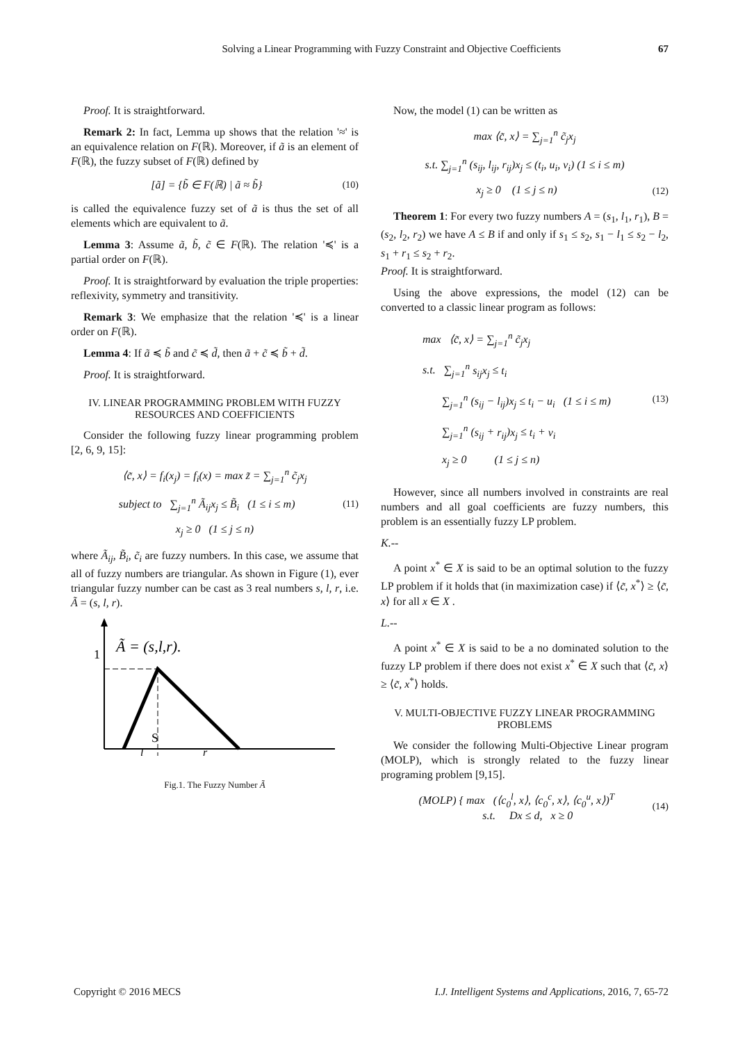Solving a Linear Programming with Fuzzy Constraint and Objective Coefficients 67
Proof. It is straightforward.
Remark 2: In fact, Lemma up shows that the relation '≈' is an equivalence relation on F(ℝ). Moreover, if ã is an element of F(ℝ), the fuzzy subset of F(ℝ) defined by
[ã] = {b̃ ∈ F(ℝ) | ã ≈ b̃} (10)
is called the equivalence fuzzy set of ã is thus the set of all elements which are equivalent to ã.
Lemma 3: Assume ã, b̃, c̃ ∈ F(ℝ). The relation '≼' is a partial order on F(ℝ).
Proof. It is straightforward by evaluation the triple properties: reflexivity, symmetry and transitivity.
Remark 3: We emphasize that the relation '≼' is a linear order on F(ℝ).
Lemma 4: If ã ≼ b̃ and c̃ ≼ d̃, then ã + c̃ ≼ b̃ + d̃.
Proof. It is straightforward.
IV. LINEAR PROGRAMMING PROBLEM WITH FUZZY RESOURCES AND COEFFICIENTS
Consider the following fuzzy linear programming problem [2, 6, 9, 15]:
⟨c̃, x⟩ = f<sub>i</sub>(x<sub>j</sub>) = f<sub>i</sub>(x) = max z̃ = ∑<sub>j=1</sub><sup>n</sup> c̃<sub>j</sub>x<sub>j</sub>
subject to ∑<sub>j=1</sub><sup>n</sup> Ã<sub>ij</sub>x<sub>j</sub> ≤ B̃<sub>i</sub> (1 ≤ i ≤ m) (11)
x<sub>j</sub> ≥ 0 (1 ≤ j ≤ n)
where Ã<sub>ij</sub>, B̃<sub>i</sub>, c̃<sub>i</sub> are fuzzy numbers. In this case, we assume that all of fuzzy numbers are triangular. As shown in Figure (1), ever triangular fuzzy number can be cast as 3 real numbers s, l, r, i.e. Ã = (s, l, r).
1
Ã = (s,l,r).
S
l
r
Fig.1. The Fuzzy Number Ã
Now, the model (1) can be written as
max ⟨c̃, x⟩ = ∑<sub>j=1</sub><sup>n</sup> c̃<sub>j</sub>x<sub>j</sub>
s.t. ∑<sub>j=1</sub><sup>n</sup> (s<sub>ij</sub>, l<sub>ij</sub>, r<sub>ij</sub>)x<sub>j</sub> ≤ (t<sub>i</sub>, u<sub>i</sub>, v<sub>i</sub>) (1 ≤ i ≤ m)
x<sub>j</sub> ≥ 0 (1 ≤ j ≤ n) (12)
Theorem 1: For every two fuzzy numbers A = (s<sub>1</sub>, l<sub>1</sub>, r<sub>1</sub>), B = (s<sub>2</sub>, l<sub>2</sub>, r<sub>2</sub>) we have A ≤ B if and only if s<sub>1</sub> ≤ s<sub>2</sub>, s<sub>1</sub> − l<sub>1</sub> ≤ s<sub>2</sub> − l<sub>2</sub>, s<sub>1</sub> + r<sub>1</sub> ≤ s<sub>2</sub> + r<sub>2</sub>.
Proof. It is straightforward.
Using the above expressions, the model (12) can be converted to a classic linear program as follows:
max ⟨c̃, x⟩ = ∑<sub>j=1</sub><sup>n</sup> c̃<sub>j</sub>x<sub>j</sub>
s.t. ∑<sub>j=1</sub><sup>n</sup> s<sub>ij</sub>x<sub>j</sub> ≤ t<sub>i</sub>
∑<sub>j=1</sub><sup>n</sup> (s<sub>ij</sub> − l<sub>ij</sub>)x<sub>j</sub> ≤ t<sub>i</sub> − u<sub>i</sub> (1 ≤ i ≤ m)
∑<sub>j=1</sub><sup>n</sup> (s<sub>ij</sub> + r<sub>ij</sub>)x<sub>j</sub> ≤ t<sub>i</sub> + v<sub>i</sub>
x<sub>j</sub> ≥ 0 (1 ≤ j ≤ n) (13)
However, since all numbers involved in constraints are real numbers and all goal coefficients are fuzzy numbers, this problem is an essentially fuzzy LP problem.
K.--
A point x<sup>*</sup> ∈ X is said to be an optimal solution to the fuzzy LP problem if it holds that (in maximization case) if ⟨c̃, x<sup>*</sup>⟩ ≥ ⟨c̃, x⟩ for all x ∈ X .
L.--
A point x<sup>*</sup> ∈ X is said to be a no dominated solution to the fuzzy LP problem if there does not exist x<sup>*</sup> ∈ X such that ⟨c̃, x⟩ ≥ ⟨c̃, x<sup>*</sup>⟩ holds.
V. MULTI-OBJECTIVE FUZZY LINEAR PROGRAMMING PROBLEMS
We consider the following Multi-Objective Linear program (MOLP), which is strongly related to the fuzzy linear programing problem [9,15].
(MOLP) { max (⟨c<sub>0</sub><sup>l</sup>, x⟩, ⟨c<sub>0</sub><sup>c</sup>, x⟩, ⟨c<sub>0</sub><sup>u</sup>, x⟩)<sup>T</sup>
s.t. Dx ≤ d, x ≥ 0 (14)
Copyright © 2016 MECS I.J. Intelligent Systems and Applications, 2016, 7, 65-72